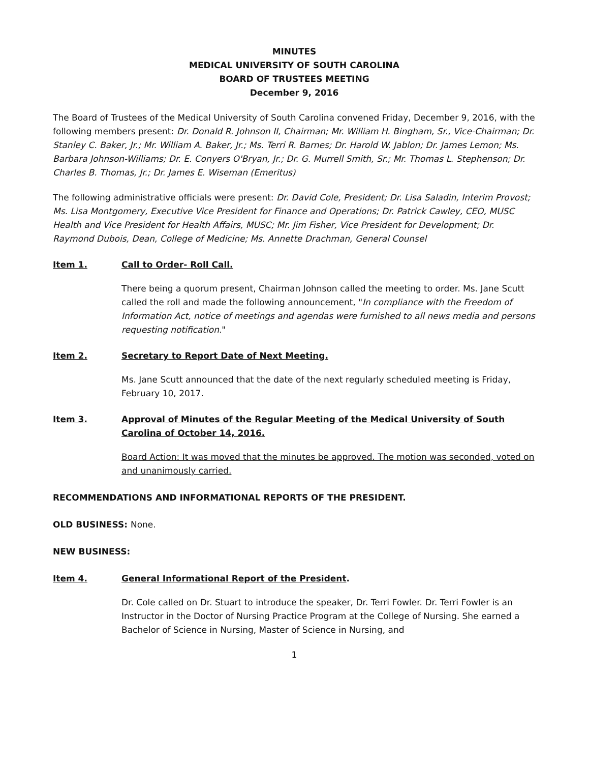MINUTES
MEDICAL UNIVERSITY OF SOUTH CAROLINA
BOARD OF TRUSTEES MEETING
December 9, 2016
The Board of Trustees of the Medical University of South Carolina convened Friday, December 9, 2016, with the following members present: Dr. Donald R. Johnson II, Chairman; Mr. William H. Bingham, Sr., Vice-Chairman; Dr. Stanley C. Baker, Jr.; Mr. William A. Baker, Jr.; Ms. Terri R. Barnes; Dr. Harold W. Jablon; Dr. James Lemon; Ms. Barbara Johnson-Williams; Dr. E. Conyers O'Bryan, Jr.; Dr. G. Murrell Smith, Sr.; Mr. Thomas L. Stephenson; Dr. Charles B. Thomas, Jr.; Dr. James E. Wiseman (Emeritus)
The following administrative officials were present: Dr. David Cole, President; Dr. Lisa Saladin, Interim Provost; Ms. Lisa Montgomery, Executive Vice President for Finance and Operations; Dr. Patrick Cawley, CEO, MUSC Health and Vice President for Health Affairs, MUSC; Mr. Jim Fisher, Vice President for Development; Dr. Raymond Dubois, Dean, College of Medicine; Ms. Annette Drachman, General Counsel
Item 1. Call to Order- Roll Call.
There being a quorum present, Chairman Johnson called the meeting to order. Ms. Jane Scutt called the roll and made the following announcement, "In compliance with the Freedom of Information Act, notice of meetings and agendas were furnished to all news media and persons requesting notification."
Item 2. Secretary to Report Date of Next Meeting.
Ms. Jane Scutt announced that the date of the next regularly scheduled meeting is Friday, February 10, 2017.
Item 3. Approval of Minutes of the Regular Meeting of the Medical University of South Carolina of October 14, 2016.
Board Action: It was moved that the minutes be approved. The motion was seconded, voted on and unanimously carried.
RECOMMENDATIONS AND INFORMATIONAL REPORTS OF THE PRESIDENT.
OLD BUSINESS: None.
NEW BUSINESS:
Item 4. General Informational Report of the President.
Dr. Cole called on Dr. Stuart to introduce the speaker, Dr. Terri Fowler. Dr. Terri Fowler is an Instructor in the Doctor of Nursing Practice Program at the College of Nursing. She earned a Bachelor of Science in Nursing, Master of Science in Nursing, and
1